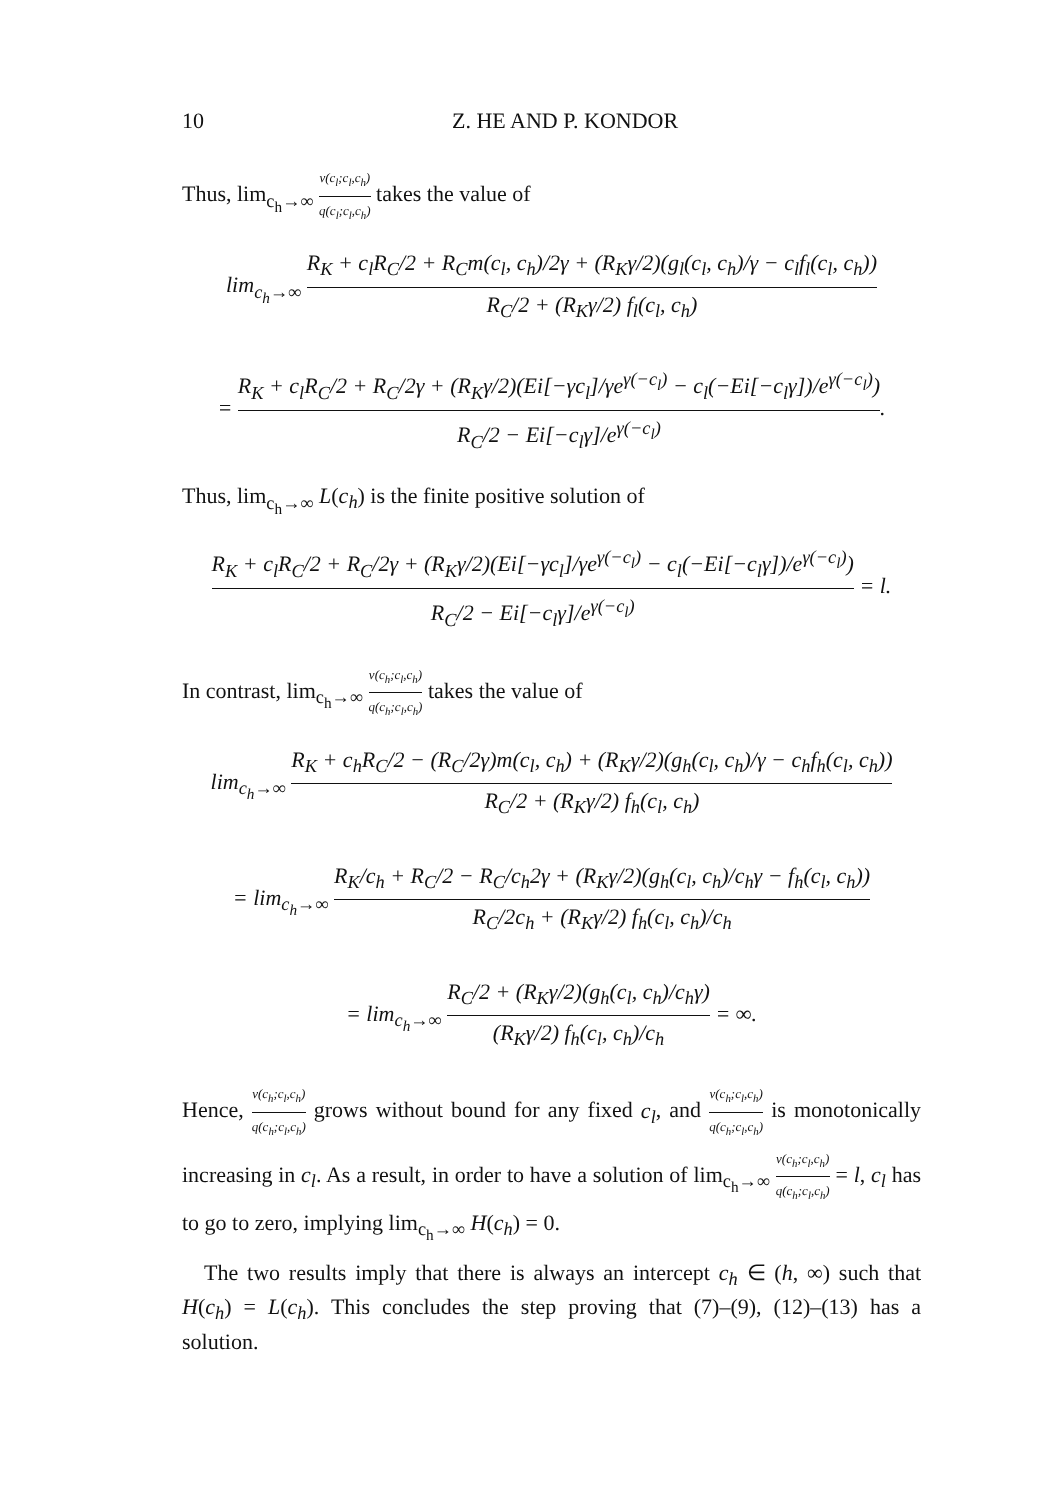10 Z. HE AND P. KONDOR
Thus, lim<sub>c<sub>h</sub>→∞</sub> v(c<sub>l</sub>;c<sub>l</sub>,c<sub>h</sub>) q(c<sub>l</sub>;c<sub>l</sub>,c<sub>h</sub>) takes the value of
lim<sub>c<sub>h</sub>→∞</sub> R<sub>K</sub> + c<sub>l</sub>R<sub>C</sub>/2 + R<sub>C</sub>m(c<sub>l</sub>, c<sub>h</sub>)/2γ + (R<sub>K</sub>γ/2)(g<sub>l</sub>(c<sub>l</sub>, c<sub>h</sub>)/γ − c<sub>l</sub>f<sub>l</sub>(c<sub>l</sub>, c<sub>h</sub>)) R<sub>C</sub>/2 + (R<sub>K</sub>γ/2) f<sub>l</sub>(c<sub>l</sub>, c<sub>h</sub>)
= R<sub>K</sub> + c<sub>l</sub>R<sub>C</sub>/2 + R<sub>C</sub>/2γ + (R<sub>K</sub>γ/2)(Ei[−γc<sub>l</sub>]/γe<sup>γ(−c<sub>l</sub>)</sup> − c<sub>l</sub>(−Ei[−c<sub>l</sub>γ])/e<sup>γ(−c<sub>l</sub>)</sup>) R<sub>C</sub>/2 − Ei[−c<sub>l</sub>γ]/e<sup>γ(−c<sub>l</sub>)</sup>.
Thus, lim<sub>c<sub>h</sub>→∞</sub> L(c<sub>h</sub>) is the finite positive solution of
R<sub>K</sub> + c<sub>l</sub>R<sub>C</sub>/2 + R<sub>C</sub>/2γ + (R<sub>K</sub>γ/2)(Ei[−γc<sub>l</sub>]/γe<sup>γ(−c<sub>l</sub>)</sup> − c<sub>l</sub>(−Ei[−c<sub>l</sub>γ])/e<sup>γ(−c<sub>l</sub>)</sup>) R<sub>C</sub>/2 − Ei[−c<sub>l</sub>γ]/e<sup>γ(−c<sub>l</sub>)</sup> = l.
In contrast, lim<sub>c<sub>h</sub>→∞</sub> v(c<sub>h</sub>;c<sub>l</sub>,c<sub>h</sub>) q(c<sub>h</sub>;c<sub>l</sub>,c<sub>h</sub>) takes the value of
lim<sub>c<sub>h</sub>→∞</sub> R<sub>K</sub> + c<sub>h</sub>R<sub>C</sub>/2 − (R<sub>C</sub>/2γ)m(c<sub>l</sub>, c<sub>h</sub>) + (R<sub>K</sub>γ/2)(g<sub>h</sub>(c<sub>l</sub>, c<sub>h</sub>)/γ − c<sub>h</sub>f<sub>h</sub>(c<sub>l</sub>, c<sub>h</sub>)) R<sub>C</sub>/2 + (R<sub>K</sub>γ/2) f<sub>h</sub>(c<sub>l</sub>, c<sub>h</sub>)
= lim<sub>c<sub>h</sub>→∞</sub> R<sub>K</sub>/c<sub>h</sub> + R<sub>C</sub>/2 − R<sub>C</sub>/c<sub>h</sub>2γ + (R<sub>K</sub>γ/2)(g<sub>h</sub>(c<sub>l</sub>, c<sub>h</sub>)/c<sub>h</sub>γ − f<sub>h</sub>(c<sub>l</sub>, c<sub>h</sub>)) R<sub>C</sub>/2c<sub>h</sub> + (R<sub>K</sub>γ/2) f<sub>h</sub>(c<sub>l</sub>, c<sub>h</sub>)/c<sub>h</sub>
= lim<sub>c<sub>h</sub>→∞</sub> R<sub>C</sub>/2 + (R<sub>K</sub>γ/2)(g<sub>h</sub>(c<sub>l</sub>, c<sub>h</sub>)/c<sub>h</sub>γ) (R<sub>K</sub>γ/2) f<sub>h</sub>(c<sub>l</sub>, c<sub>h</sub>)/c<sub>h</sub> = ∞.
Hence, v(c<sub>h</sub>;c<sub>l</sub>,c<sub>h</sub>) q(c<sub>h</sub>;c<sub>l</sub>,c<sub>h</sub>) grows without bound for any fixed c<sub>l</sub>, and v(c<sub>h</sub>;c<sub>l</sub>,c<sub>h</sub>) q(c<sub>h</sub>;c<sub>l</sub>,c<sub>h</sub>) is monotonically increasing in c<sub>l</sub>. As a result, in order to have a solution of lim<sub>c<sub>h</sub>→∞</sub> v(c<sub>h</sub>;c<sub>l</sub>,c<sub>h</sub>) q(c<sub>h</sub>;c<sub>l</sub>,c<sub>h</sub>) = l, c<sub>l</sub> has to go to zero, implying lim<sub>c<sub>h</sub>→∞</sub> H(c<sub>h</sub>) = 0.
The two results imply that there is always an intercept c<sub>h</sub> ∈ (h, ∞) such that H(c<sub>h</sub>) = L(c<sub>h</sub>). This concludes the step proving that (7)–(9), (12)–(13) has a solution.